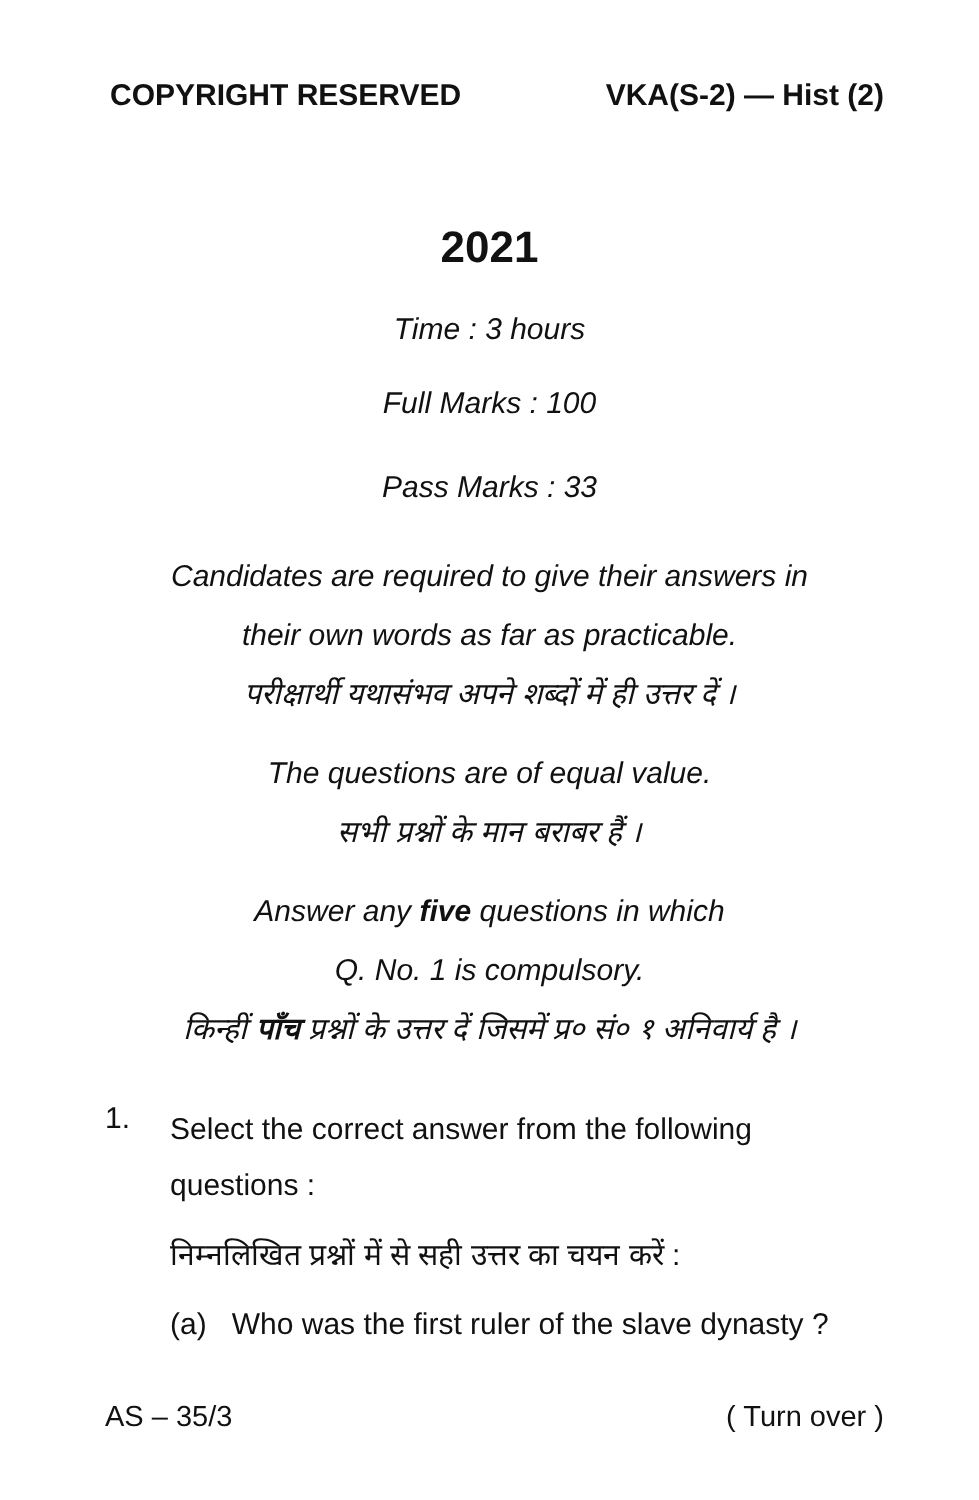COPYRIGHT RESERVED VKA(S-2) — Hist (2)
2021
Time : 3 hours
Full Marks : 100
Pass Marks : 33
Candidates are required to give their answers in
their own words as far as practicable.
परीक्षार्थी यथासंभव अपने शब्दों में ही उत्तर दें ।
The questions are of equal value.
सभी प्रश्नों के मान बराबर हैं ।
Answer any five questions in which
Q. No. 1 is compulsory.
किन्हीं पाँच प्रश्नों के उत्तर दें जिसमें प्र० सं० १ अनिवार्य है ।
1.
Select the correct answer from the following questions :
निम्नलिखित प्रश्नों में से सही उत्तर का चयन करें :
(a) Who was the first ruler of the slave dynasty ?
AS – 35/3 ( Turn over )